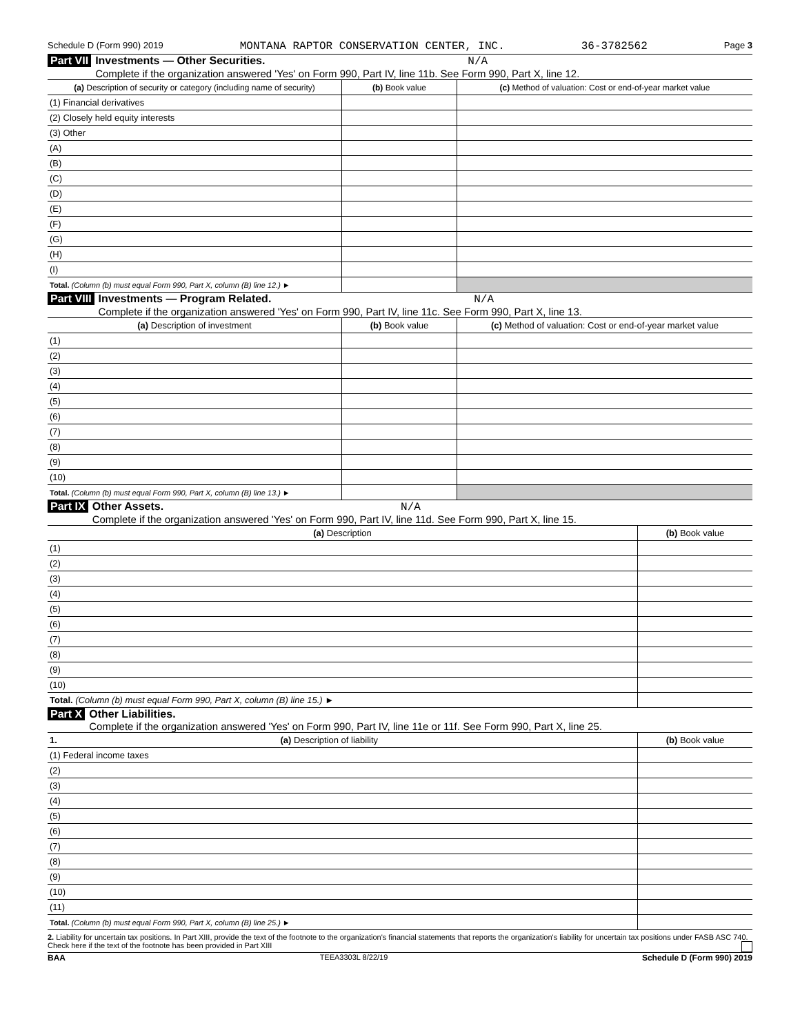Schedule D (Form 990) 2019 MONTANA RAPTOR CONSERVATION CENTER, INC. 36-3782562 Page 3
Part VII Investments — Other Securities. N/A
Complete if the organization answered 'Yes' on Form 990, Part IV, line 11b. See Form 990, Part X, line 12.
| (a) Description of security or category (including name of security) | (b) Book value | (c) Method of valuation: Cost or end-of-year market value |
| --- | --- | --- |
| (1) Financial derivatives | | |
| (2) Closely held equity interests | | |
| (3) Other | | |
| (A) | | |
| (B) | | |
| (C) | | |
| (D) | | |
| (E) | | |
| (F) | | |
| (G) | | |
| (H) | | |
| (I) | | |
| Total. (Column (b) must equal Form 990, Part X, column (B) line 12.) ► | | |
Part VIII Investments — Program Related. N/A
Complete if the organization answered 'Yes' on Form 990, Part IV, line 11c. See Form 990, Part X, line 13.
| (a) Description of investment | (b) Book value | (c) Method of valuation: Cost or end-of-year market value |
| --- | --- | --- |
| (1) | | |
| (2) | | |
| (3) | | |
| (4) | | |
| (5) | | |
| (6) | | |
| (7) | | |
| (8) | | |
| (9) | | |
| (10) | | |
| Total. (Column (b) must equal Form 990, Part X, column (B) line 13.) ► | | |
Part IX Other Assets. N/A
Complete if the organization answered 'Yes' on Form 990, Part IV, line 11d. See Form 990, Part X, line 15.
| (a) Description | (b) Book value |
| --- | --- |
| (1) | |
| (2) | |
| (3) | |
| (4) | |
| (5) | |
| (6) | |
| (7) | |
| (8) | |
| (9) | |
| (10) | |
| Total. (Column (b) must equal Form 990, Part X, column (B) line 15.) ► | |
Part X Other Liabilities.
Complete if the organization answered 'Yes' on Form 990, Part IV, line 11e or 11f. See Form 990, Part X, line 25.
| 1. (a) Description of liability | (b) Book value |
| --- | --- |
| (1) Federal income taxes | |
| (2) | |
| (3) | |
| (4) | |
| (5) | |
| (6) | |
| (7) | |
| (8) | |
| (9) | |
| (10) | |
| (11) | |
| Total. (Column (b) must equal Form 990, Part X, column (B) line 25.) ► | |
2. Liability for uncertain tax positions. In Part XIII, provide the text of the footnote to the organization's financial statements that reports the organization's liability for uncertain tax positions under FASB ASC 740. Check here if the text of the footnote has been provided in Part XIII
BAA TEEA3303L 8/22/19 Schedule D (Form 990) 2019